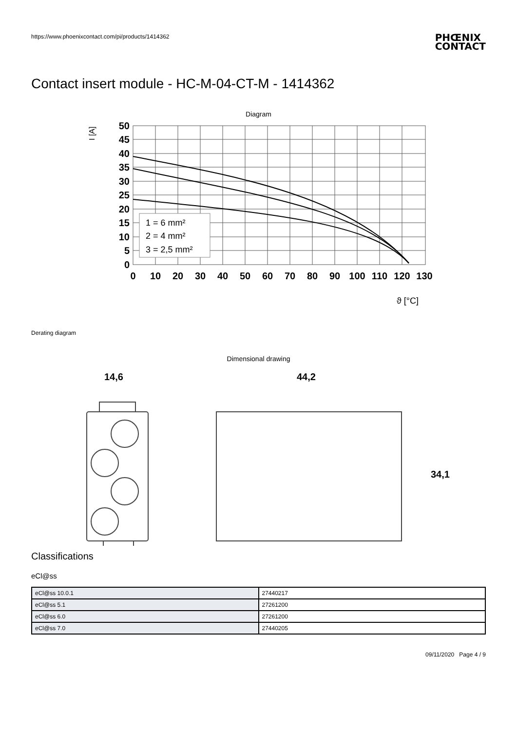https://www.phoenixcontact.com/pi/products/1414362
PHŒNIX
CONTACT
Contact insert module - HC-M-04-CT-M - 1414362
Diagram
I [A]
50
45
40
35
30
25
20
15
10
5
0
0
10
20
30
40
50
60
70
80
90
100
110
120
130
1 = 6 mm²
2 = 4 mm²
3 = 2,5 mm²
ϑ [°C]
Derating diagram
Dimensional drawing
14,6
44,2
34,1
Classifications
eCl@ss
| eCl@ss 10.0.1 | 27440217 |
| eCl@ss 5.1 | 27261200 |
| eCl@ss 6.0 | 27261200 |
| eCl@ss 7.0 | 27440205 |
09/11/2020 Page 4 / 9